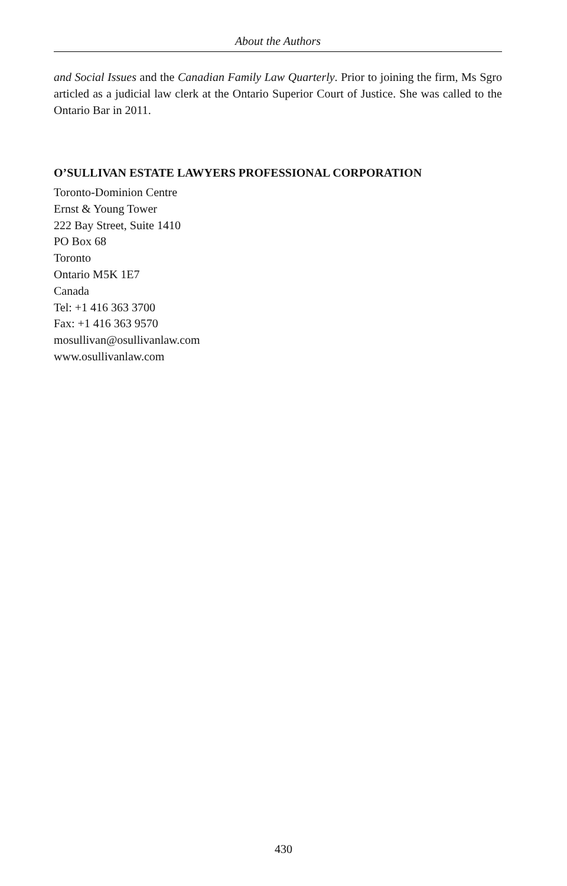About the Authors
and Social Issues and the Canadian Family Law Quarterly. Prior to joining the firm, Ms Sgro articled as a judicial law clerk at the Ontario Superior Court of Justice. She was called to the Ontario Bar in 2011.
O’SULLIVAN ESTATE LAWYERS PROFESSIONAL CORPORATION
Toronto-Dominion Centre
Ernst & Young Tower
222 Bay Street, Suite 1410
PO Box 68
Toronto
Ontario M5K 1E7
Canada
Tel: +1 416 363 3700
Fax: +1 416 363 9570
mosullivan@osullivanlaw.com
www.osullivanlaw.com
430